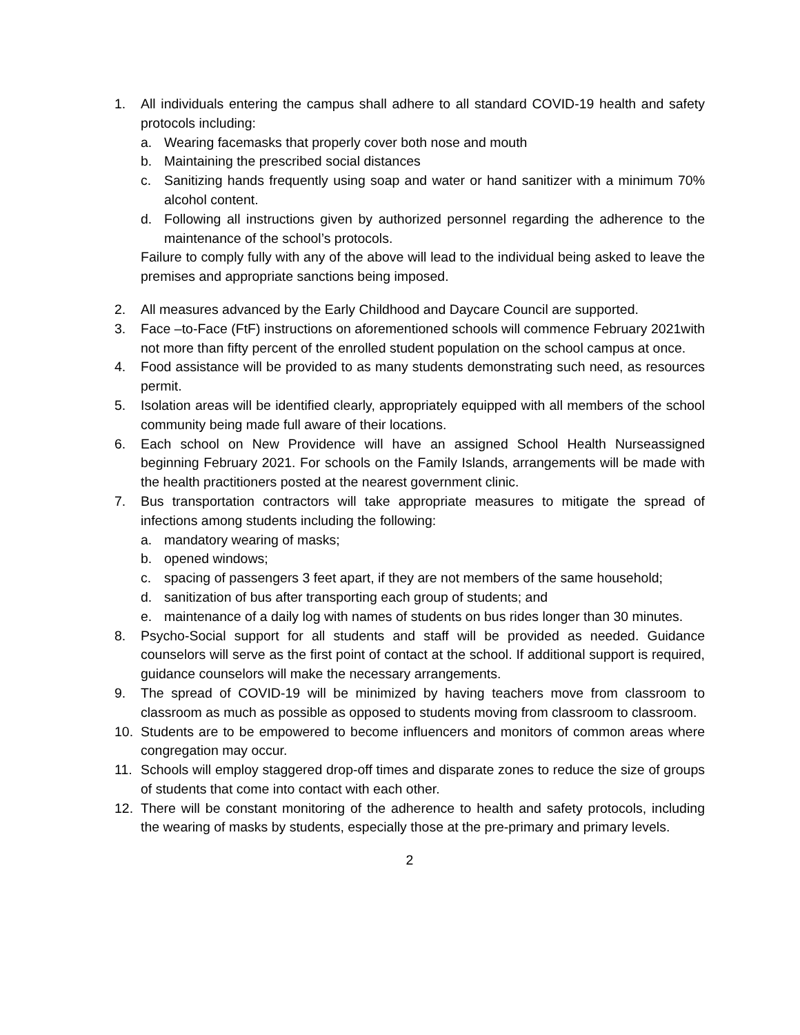1. All individuals entering the campus shall adhere to all standard COVID-19 health and safety protocols including:
a. Wearing facemasks that properly cover both nose and mouth
b. Maintaining the prescribed social distances
c. Sanitizing hands frequently using soap and water or hand sanitizer with a minimum 70% alcohol content.
d. Following all instructions given by authorized personnel regarding the adherence to the maintenance of the school’s protocols.
Failure to comply fully with any of the above will lead to the individual being asked to leave the premises and appropriate sanctions being imposed.
2. All measures advanced by the Early Childhood and Daycare Council are supported.
3. Face –to-Face (FtF) instructions on aforementioned schools will commence February 2021with not more than fifty percent of the enrolled student population on the school campus at once.
4. Food assistance will be provided to as many students demonstrating such need, as resources permit.
5. Isolation areas will be identified clearly, appropriately equipped with all members of the school community being made full aware of their locations.
6. Each school on New Providence will have an assigned School Health Nurseassigned beginning February 2021. For schools on the Family Islands, arrangements will be made with the health practitioners posted at the nearest government clinic.
7. Bus transportation contractors will take appropriate measures to mitigate the spread of infections among students including the following:
a. mandatory wearing of masks;
b. opened windows;
c. spacing of passengers 3 feet apart, if they are not members of the same household;
d. sanitization of bus after transporting each group of students; and
e. maintenance of a daily log with names of students on bus rides longer than 30 minutes.
8. Psycho-Social support for all students and staff will be provided as needed. Guidance counselors will serve as the first point of contact at the school. If additional support is required, guidance counselors will make the necessary arrangements.
9. The spread of COVID-19 will be minimized by having teachers move from classroom to classroom as much as possible as opposed to students moving from classroom to classroom.
10. Students are to be empowered to become influencers and monitors of common areas where congregation may occur.
11. Schools will employ staggered drop-off times and disparate zones to reduce the size of groups of students that come into contact with each other.
12. There will be constant monitoring of the adherence to health and safety protocols, including the wearing of masks by students, especially those at the pre-primary and primary levels.
2